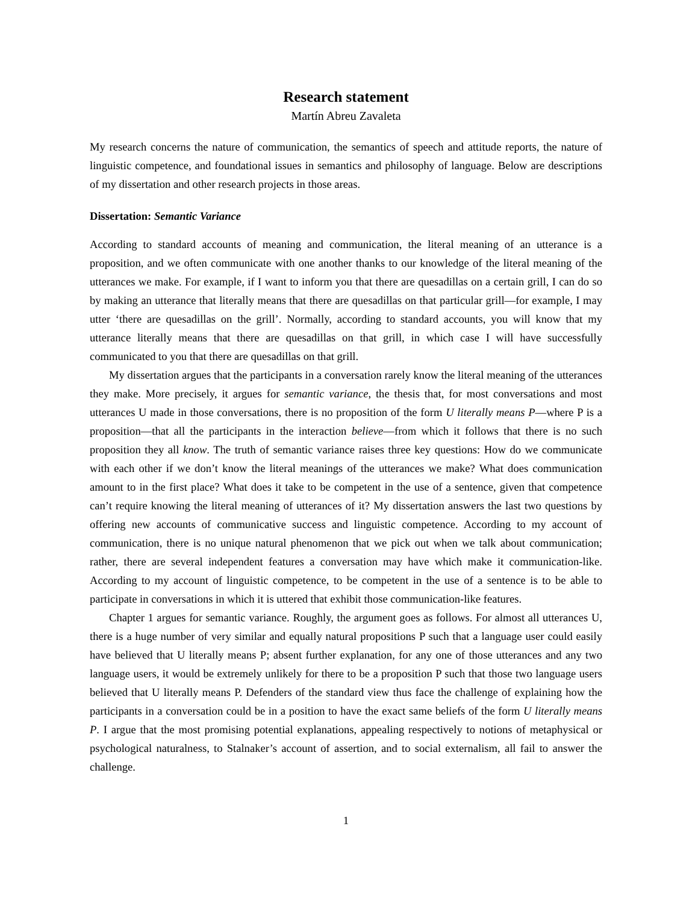Research statement
Martín Abreu Zavaleta
My research concerns the nature of communication, the semantics of speech and attitude reports, the nature of linguistic competence, and foundational issues in semantics and philosophy of language. Below are descriptions of my dissertation and other research projects in those areas.
Dissertation: Semantic Variance
According to standard accounts of meaning and communication, the literal meaning of an utterance is a proposition, and we often communicate with one another thanks to our knowledge of the literal meaning of the utterances we make. For example, if I want to inform you that there are quesadillas on a certain grill, I can do so by making an utterance that literally means that there are quesadillas on that particular grill—for example, I may utter ‘there are quesadillas on the grill’. Normally, according to standard accounts, you will know that my utterance literally means that there are quesadillas on that grill, in which case I will have successfully communicated to you that there are quesadillas on that grill.
My dissertation argues that the participants in a conversation rarely know the literal meaning of the utterances they make. More precisely, it argues for semantic variance, the thesis that, for most conversations and most utterances U made in those conversations, there is no proposition of the form U literally means P—where P is a proposition—that all the participants in the interaction believe—from which it follows that there is no such proposition they all know. The truth of semantic variance raises three key questions: How do we communicate with each other if we don’t know the literal meanings of the utterances we make? What does communication amount to in the first place? What does it take to be competent in the use of a sentence, given that competence can’t require knowing the literal meaning of utterances of it? My dissertation answers the last two questions by offering new accounts of communicative success and linguistic competence. According to my account of communication, there is no unique natural phenomenon that we pick out when we talk about communication; rather, there are several independent features a conversation may have which make it communication-like. According to my account of linguistic competence, to be competent in the use of a sentence is to be able to participate in conversations in which it is uttered that exhibit those communication-like features.
Chapter 1 argues for semantic variance. Roughly, the argument goes as follows. For almost all utterances U, there is a huge number of very similar and equally natural propositions P such that a language user could easily have believed that U literally means P; absent further explanation, for any one of those utterances and any two language users, it would be extremely unlikely for there to be a proposition P such that those two language users believed that U literally means P. Defenders of the standard view thus face the challenge of explaining how the participants in a conversation could be in a position to have the exact same beliefs of the form U literally means P. I argue that the most promising potential explanations, appealing respectively to notions of metaphysical or psychological naturalness, to Stalnaker’s account of assertion, and to social externalism, all fail to answer the challenge.
1